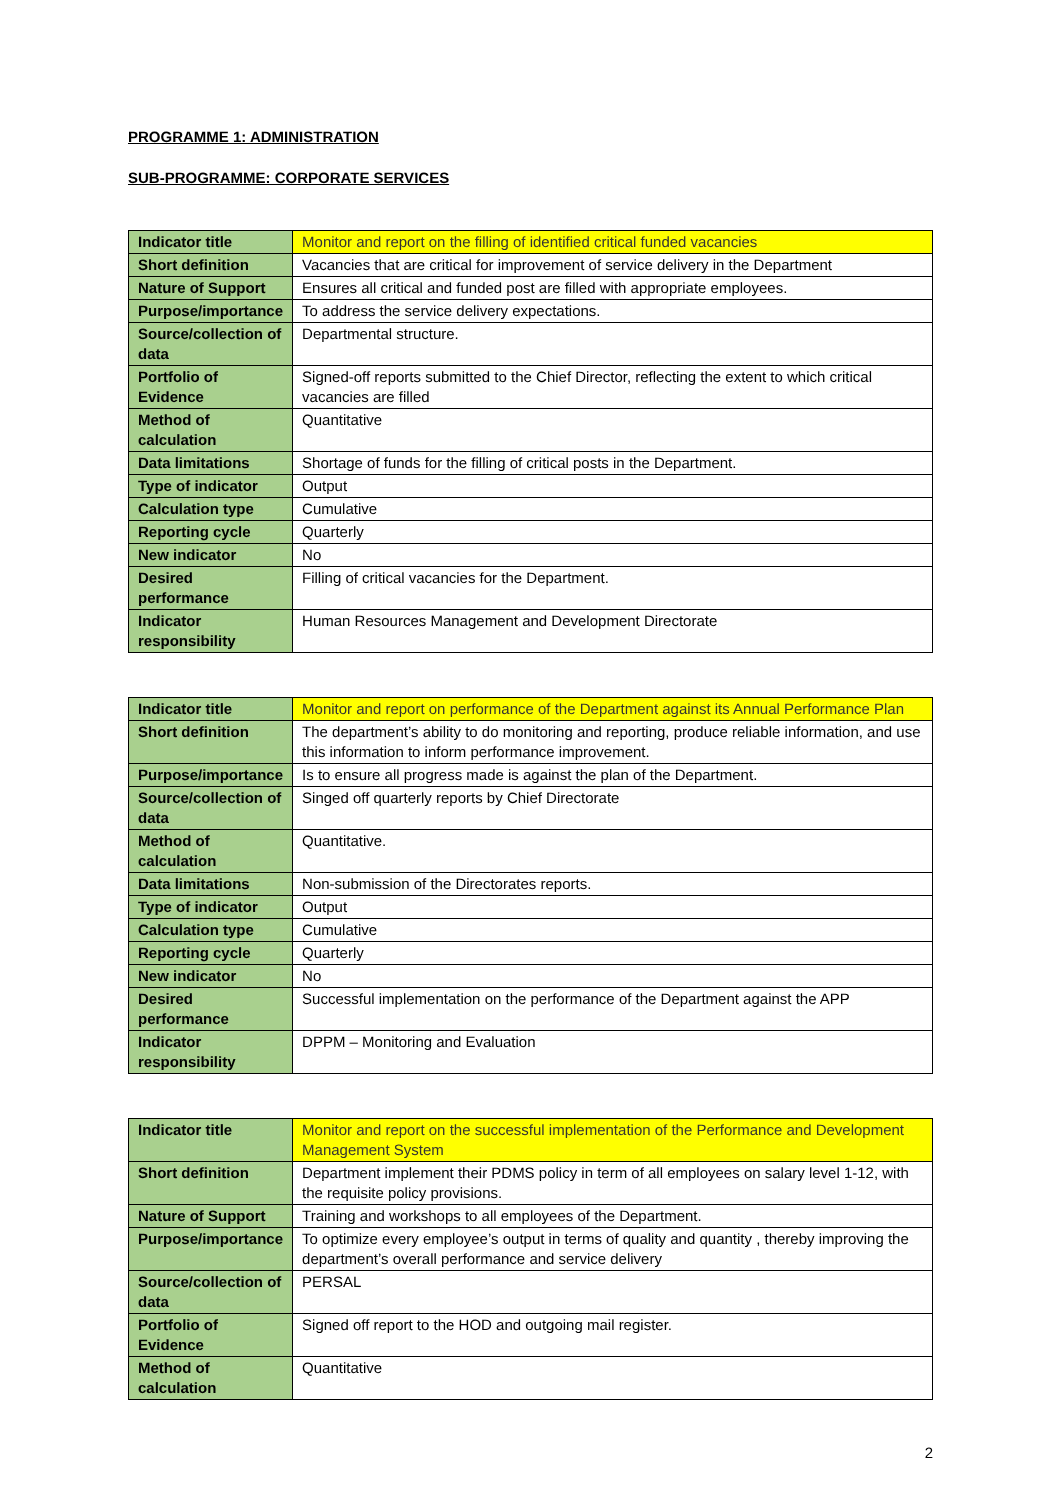PROGRAMME 1: ADMINISTRATION
SUB-PROGRAMME: CORPORATE SERVICES
| Indicator title | Monitor and report on the filling of identified critical funded vacancies |
| Short definition | Vacancies that are critical for improvement of service delivery in the Department |
| Nature of Support | Ensures all critical and funded post are filled with appropriate employees. |
| Purpose/importance | To address the service delivery expectations. |
| Source/collection of data | Departmental structure. |
| Portfolio of Evidence | Signed-off reports submitted to the Chief Director, reflecting the extent to which critical vacancies are filled |
| Method of calculation | Quantitative |
| Data limitations | Shortage of funds for the filling of critical posts in the Department. |
| Type of indicator | Output |
| Calculation type | Cumulative |
| Reporting cycle | Quarterly |
| New indicator | No |
| Desired performance | Filling of critical vacancies for the Department. |
| Indicator responsibility | Human Resources Management and Development Directorate |
| Indicator title | Monitor and report on performance of the Department against its Annual Performance Plan |
| Short definition | The department’s ability to do monitoring and reporting, produce reliable information, and use this information to inform performance improvement. |
| Purpose/importance | Is to ensure all progress made is against the plan of the Department. |
| Source/collection of data | Singed off quarterly reports by Chief Directorate |
| Method of calculation | Quantitative. |
| Data limitations | Non-submission of the Directorates reports. |
| Type of indicator | Output |
| Calculation type | Cumulative |
| Reporting cycle | Quarterly |
| New indicator | No |
| Desired performance | Successful implementation on the performance of the Department against the APP |
| Indicator responsibility | DPPM – Monitoring and Evaluation |
| Indicator title | Monitor and report on the successful implementation of the Performance and Development Management System |
| Short definition | Department implement their PDMS policy in term of all employees on salary level 1-12, with the requisite policy provisions. |
| Nature of Support | Training and workshops to all employees of the Department. |
| Purpose/importance | To optimize every employee’s output in terms of quality and quantity , thereby improving the department’s overall performance and service delivery |
| Source/collection of data | PERSAL |
| Portfolio of Evidence | Signed off report to the HOD and outgoing mail register. |
| Method of calculation | Quantitative |
2